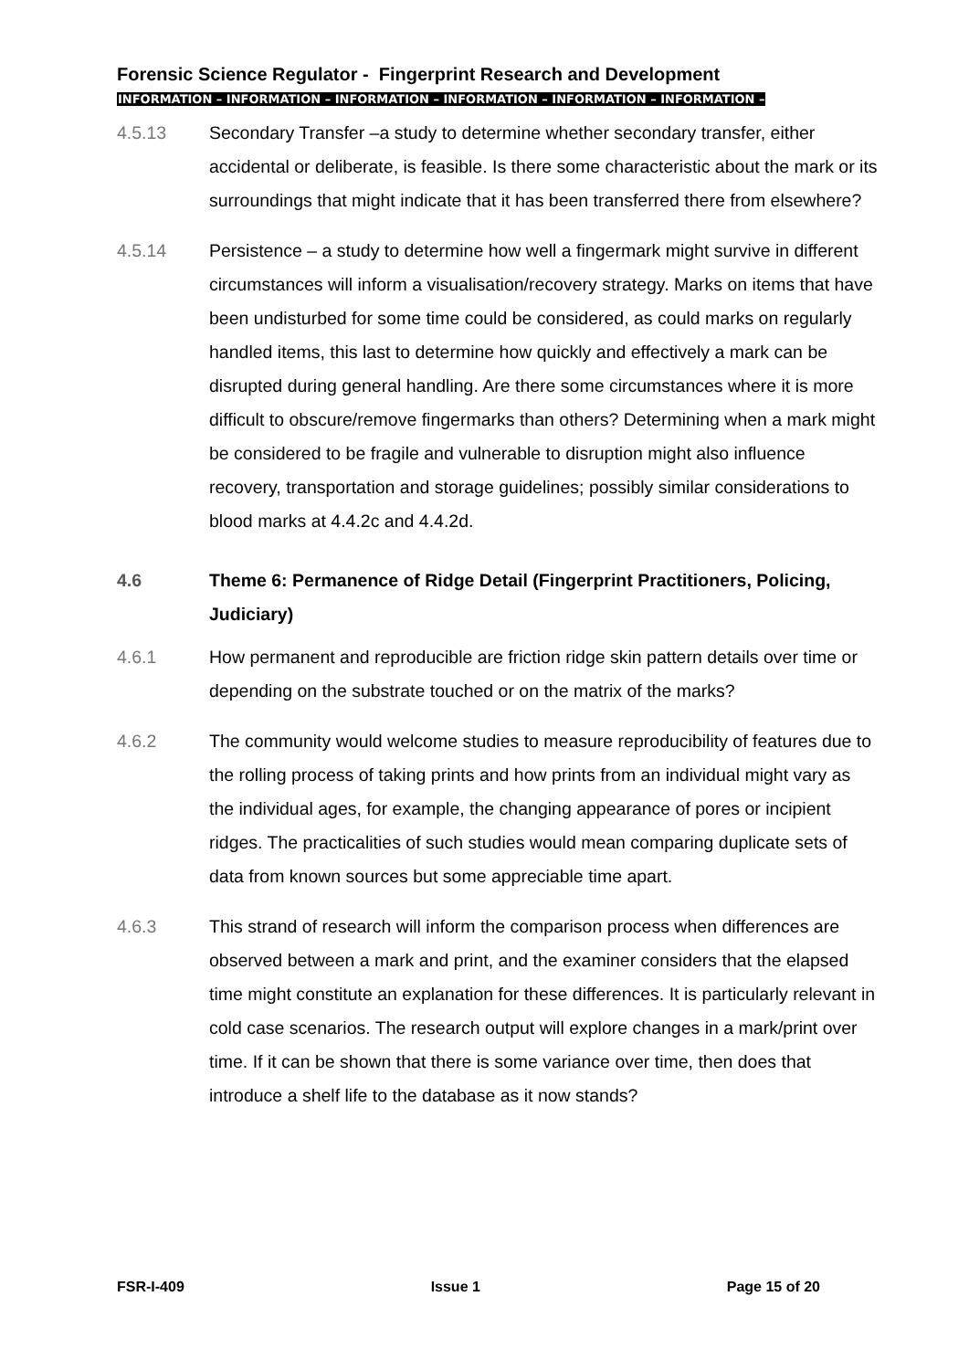Forensic Science Regulator - Fingerprint Research and Development
INFORMATION – INFORMATION – INFORMATION – INFORMATION – INFORMATION – INFORMATION –
4.5.13 Secondary Transfer –a study to determine whether secondary transfer, either accidental or deliberate, is feasible. Is there some characteristic about the mark or its surroundings that might indicate that it has been transferred there from elsewhere?
4.5.14 Persistence – a study to determine how well a fingermark might survive in different circumstances will inform a visualisation/recovery strategy. Marks on items that have been undisturbed for some time could be considered, as could marks on regularly handled items, this last to determine how quickly and effectively a mark can be disrupted during general handling. Are there some circumstances where it is more difficult to obscure/remove fingermarks than others? Determining when a mark might be considered to be fragile and vulnerable to disruption might also influence recovery, transportation and storage guidelines; possibly similar considerations to blood marks at 4.4.2c and 4.4.2d.
4.6 Theme 6: Permanence of Ridge Detail (Fingerprint Practitioners, Policing, Judiciary)
4.6.1 How permanent and reproducible are friction ridge skin pattern details over time or depending on the substrate touched or on the matrix of the marks?
4.6.2 The community would welcome studies to measure reproducibility of features due to the rolling process of taking prints and how prints from an individual might vary as the individual ages, for example, the changing appearance of pores or incipient ridges. The practicalities of such studies would mean comparing duplicate sets of data from known sources but some appreciable time apart.
4.6.3 This strand of research will inform the comparison process when differences are observed between a mark and print, and the examiner considers that the elapsed time might constitute an explanation for these differences. It is particularly relevant in cold case scenarios. The research output will explore changes in a mark/print over time. If it can be shown that there is some variance over time, then does that introduce a shelf life to the database as it now stands?
FSR-I-409 Issue 1 Page 15 of 20